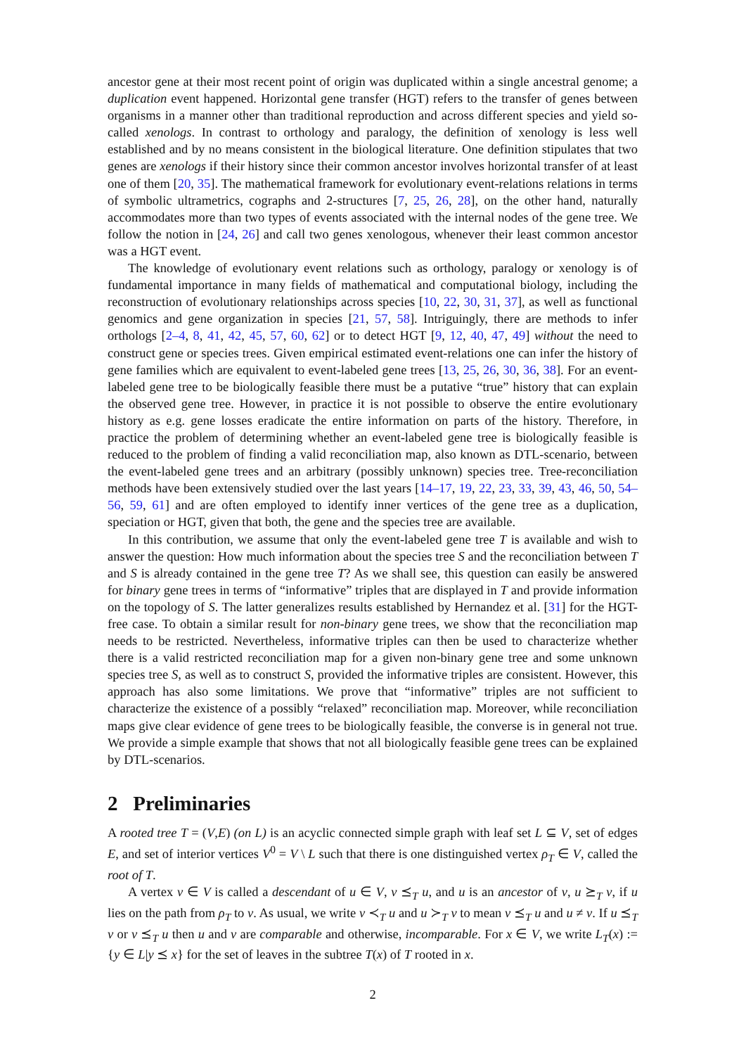ancestor gene at their most recent point of origin was duplicated within a single ancestral genome; a duplication event happened. Horizontal gene transfer (HGT) refers to the transfer of genes between organisms in a manner other than traditional reproduction and across different species and yield so-called xenologs. In contrast to orthology and paralogy, the definition of xenology is less well established and by no means consistent in the biological literature. One definition stipulates that two genes are xenologs if their history since their common ancestor involves horizontal transfer of at least one of them [20, 35]. The mathematical framework for evolutionary event-relations relations in terms of symbolic ultrametrics, cographs and 2-structures [7, 25, 26, 28], on the other hand, naturally accommodates more than two types of events associated with the internal nodes of the gene tree. We follow the notion in [24, 26] and call two genes xenologous, whenever their least common ancestor was a HGT event.
The knowledge of evolutionary event relations such as orthology, paralogy or xenology is of fundamental importance in many fields of mathematical and computational biology, including the reconstruction of evolutionary relationships across species [10, 22, 30, 31, 37], as well as functional genomics and gene organization in species [21, 57, 58]. Intriguingly, there are methods to infer orthologs [2–4, 8, 41, 42, 45, 57, 60, 62] or to detect HGT [9, 12, 40, 47, 49] without the need to construct gene or species trees. Given empirical estimated event-relations one can infer the history of gene families which are equivalent to event-labeled gene trees [13, 25, 26, 30, 36, 38]. For an event-labeled gene tree to be biologically feasible there must be a putative “true” history that can explain the observed gene tree. However, in practice it is not possible to observe the entire evolutionary history as e.g. gene losses eradicate the entire information on parts of the history. Therefore, in practice the problem of determining whether an event-labeled gene tree is biologically feasible is reduced to the problem of finding a valid reconciliation map, also known as DTL-scenario, between the event-labeled gene trees and an arbitrary (possibly unknown) species tree. Tree-reconciliation methods have been extensively studied over the last years [14–17, 19, 22, 23, 33, 39, 43, 46, 50, 54–56, 59, 61] and are often employed to identify inner vertices of the gene tree as a duplication, speciation or HGT, given that both, the gene and the species tree are available.
In this contribution, we assume that only the event-labeled gene tree T is available and wish to answer the question: How much information about the species tree S and the reconciliation between T and S is already contained in the gene tree T? As we shall see, this question can easily be answered for binary gene trees in terms of “informative” triples that are displayed in T and provide information on the topology of S. The latter generalizes results established by Hernandez et al. [31] for the HGT-free case. To obtain a similar result for non-binary gene trees, we show that the reconciliation map needs to be restricted. Nevertheless, informative triples can then be used to characterize whether there is a valid restricted reconciliation map for a given non-binary gene tree and some unknown species tree S, as well as to construct S, provided the informative triples are consistent. However, this approach has also some limitations. We prove that “informative” triples are not sufficient to characterize the existence of a possibly “relaxed” reconciliation map. Moreover, while reconciliation maps give clear evidence of gene trees to be biologically feasible, the converse is in general not true. We provide a simple example that shows that not all biologically feasible gene trees can be explained by DTL-scenarios.
2 Preliminaries
A rooted tree T = (V,E) (on L) is an acyclic connected simple graph with leaf set L ⊆ V, set of edges E, and set of interior vertices V<sup>0</sup> = V \ L such that there is one distinguished vertex ρ<sub>T</sub> ∈ V, called the root of T.
A vertex v ∈ V is called a descendant of u ∈ V, v ⪯<sub>T</sub> u, and u is an ancestor of v, u ⪰<sub>T</sub> v, if u lies on the path from ρ<sub>T</sub> to v. As usual, we write v ≺<sub>T</sub> u and u ≻<sub>T</sub> v to mean v ⪯<sub>T</sub> u and u ≠ v. If u ⪯<sub>T</sub> v or v ⪯<sub>T</sub> u then u and v are comparable and otherwise, incomparable. For x ∈ V, we write L<sub>T</sub>(x) := {y ∈ L|y ⪯ x} for the set of leaves in the subtree T(x) of T rooted in x.
2